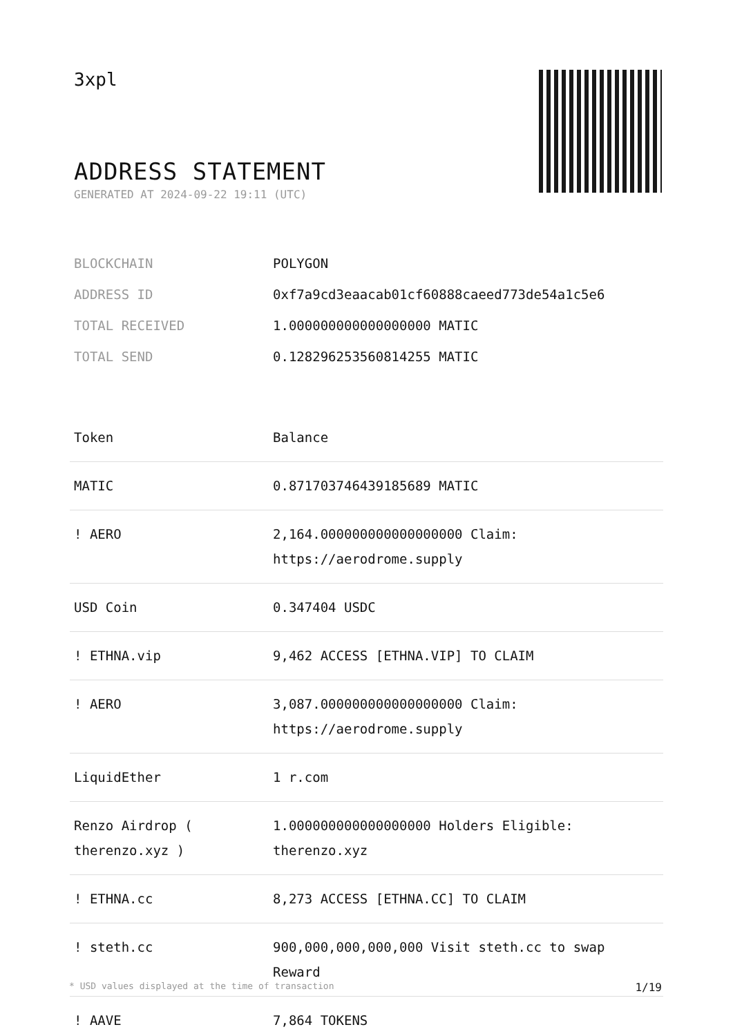3xpl
ADDRESS STATEMENT
GENERATED AT 2024-09-22 19:11 (UTC)
| BLOCKCHAIN | POLYGON |
| ADDRESS ID | 0xf7a9cd3eaacab01cf60888caeed773de54a1c5e6 |
| TOTAL RECEIVED | 1.000000000000000000 MATIC |
| TOTAL SEND | 0.128296253560814255 MATIC |
| Token | Balance |
| --- | --- |
| MATIC | 0.871703746439185689 MATIC |
| ! AERO | 2,164.000000000000000000 Claim: https://aerodrome.supply |
| USD Coin | 0.347404 USDC |
| ! ETHNA.vip | 9,462 ACCESS [ETHNA.VIP] TO CLAIM |
| ! AERO | 3,087.000000000000000000 Claim: https://aerodrome.supply |
| LiquidEther | 1 r.com |
| Renzo Airdrop ( therenzo.xyz ) | 1.000000000000000000 Holders Eligible: therenzo.xyz |
| ! ETHNA.cc | 8,273 ACCESS [ETHNA.CC] TO CLAIM |
| ! steth.cc | 900,000,000,000,000 Visit steth.cc to swap Reward |
| ! AAVE | 7,864 TOKENS |
* USD values displayed at the time of transaction 1/19